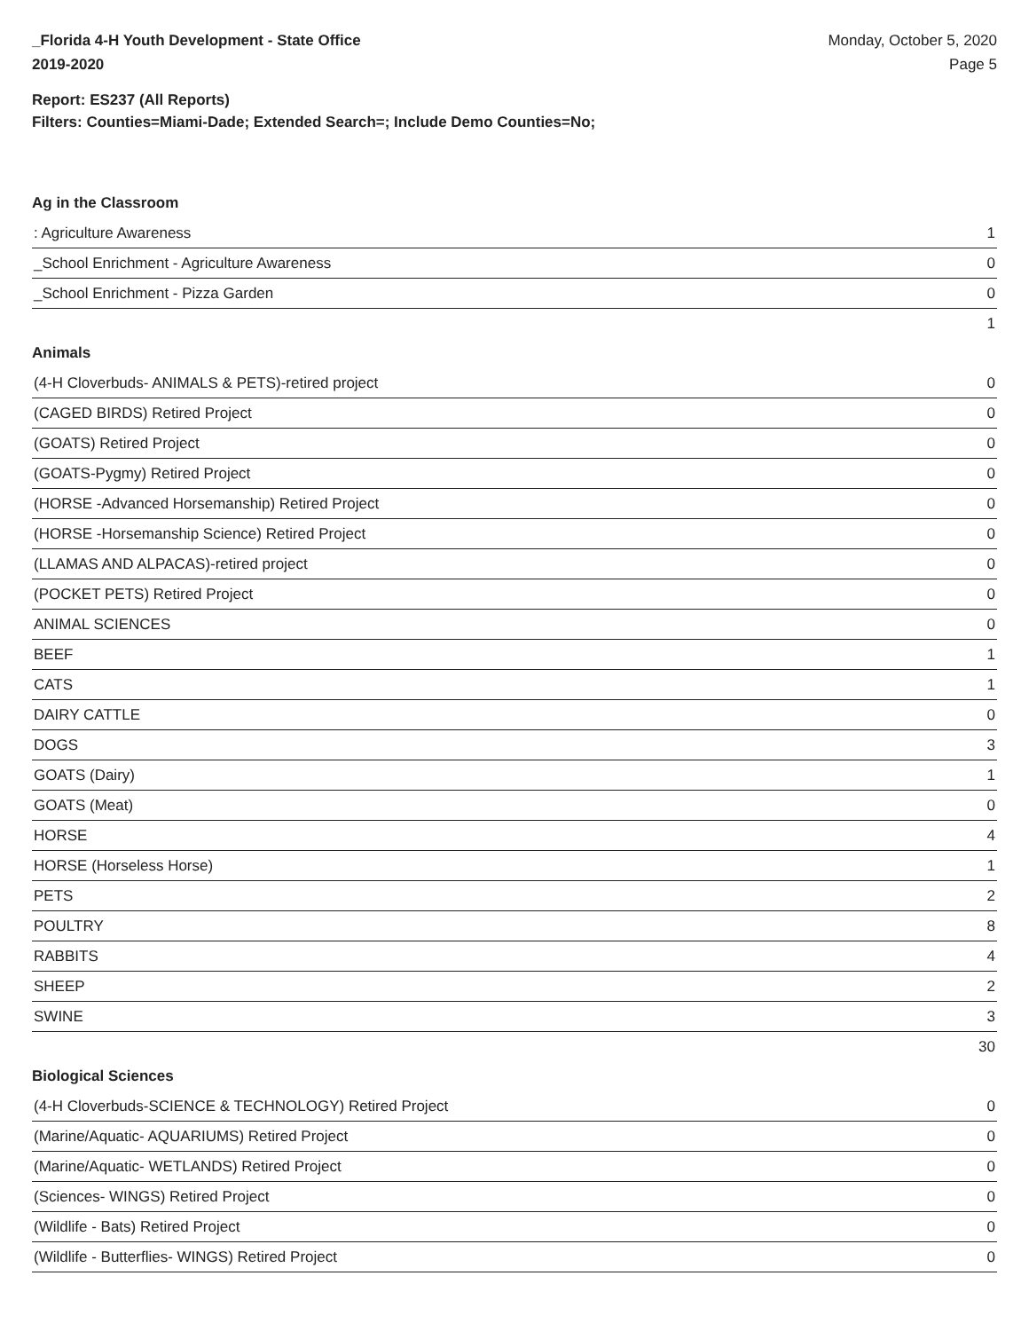_Florida 4-H Youth Development - State Office
2019-2020
Monday, October 5, 2020
Page 5
Report: ES237 (All Reports)
Filters: Counties=Miami-Dade; Extended Search=; Include Demo Counties=No;
Ag in the Classroom
| : Agriculture Awareness | 1 |
| _School Enrichment - Agriculture Awareness | 0 |
| _School Enrichment - Pizza Garden | 0 |
| | 1 |
Animals
| (4-H Cloverbuds- ANIMALS & PETS)-retired project | 0 |
| (CAGED BIRDS) Retired Project | 0 |
| (GOATS) Retired Project | 0 |
| (GOATS-Pygmy) Retired Project | 0 |
| (HORSE -Advanced Horsemanship) Retired Project | 0 |
| (HORSE -Horsemanship Science) Retired Project | 0 |
| (LLAMAS AND ALPACAS)-retired project | 0 |
| (POCKET PETS) Retired Project | 0 |
| ANIMAL SCIENCES | 0 |
| BEEF | 1 |
| CATS | 1 |
| DAIRY CATTLE | 0 |
| DOGS | 3 |
| GOATS (Dairy) | 1 |
| GOATS (Meat) | 0 |
| HORSE | 4 |
| HORSE (Horseless Horse) | 1 |
| PETS | 2 |
| POULTRY | 8 |
| RABBITS | 4 |
| SHEEP | 2 |
| SWINE | 3 |
| | 30 |
Biological Sciences
| (4-H Cloverbuds-SCIENCE & TECHNOLOGY) Retired Project | 0 |
| (Marine/Aquatic- AQUARIUMS) Retired Project | 0 |
| (Marine/Aquatic- WETLANDS) Retired Project | 0 |
| (Sciences- WINGS) Retired Project | 0 |
| (Wildlife - Bats) Retired Project | 0 |
| (Wildlife - Butterflies- WINGS) Retired Project | 0 |